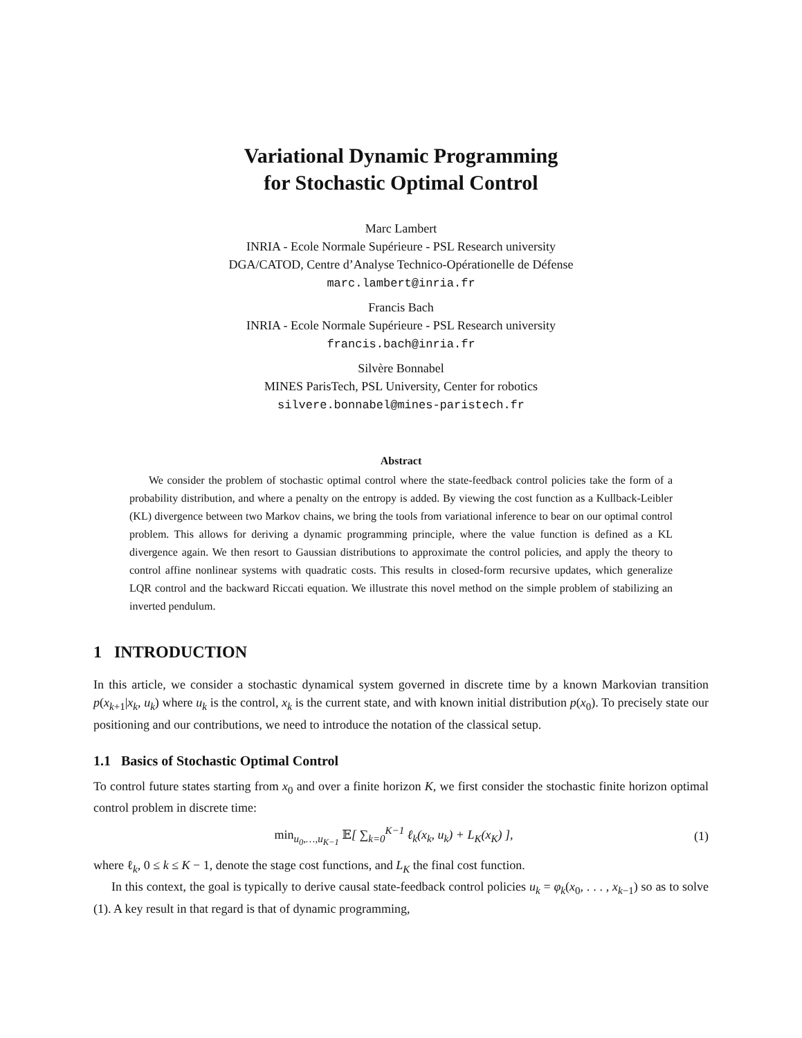Variational Dynamic Programming
for Stochastic Optimal Control
Marc Lambert
INRIA - Ecole Normale Supérieure - PSL Research university
DGA/CATOD, Centre d’Analyse Technico-Opérationelle de Défense
marc.lambert@inria.fr
Francis Bach
INRIA - Ecole Normale Supérieure - PSL Research university
francis.bach@inria.fr
Silvère Bonnabel
MINES ParisTech, PSL University, Center for robotics
silvere.bonnabel@mines-paristech.fr
Abstract
We consider the problem of stochastic optimal control where the state-feedback control policies take the form of a probability distribution, and where a penalty on the entropy is added. By viewing the cost function as a Kullback-Leibler (KL) divergence between two Markov chains, we bring the tools from variational inference to bear on our optimal control problem. This allows for deriving a dynamic programming principle, where the value function is defined as a KL divergence again. We then resort to Gaussian distributions to approximate the control policies, and apply the theory to control affine nonlinear systems with quadratic costs. This results in closed-form recursive updates, which generalize LQR control and the backward Riccati equation. We illustrate this novel method on the simple problem of stabilizing an inverted pendulum.
1 INTRODUCTION
In this article, we consider a stochastic dynamical system governed in discrete time by a known Markovian transition p(x<sub>k+1</sub>|x<sub>k</sub>, u<sub>k</sub>) where u<sub>k</sub> is the control, x<sub>k</sub> is the current state, and with known initial distribution p(x<sub>0</sub>). To precisely state our positioning and our contributions, we need to introduce the notation of the classical setup.
1.1 Basics of Stochastic Optimal Control
To control future states starting from x<sub>0</sub> and over a finite horizon K, we first consider the stochastic finite horizon optimal control problem in discrete time:
min<sub>u<sub>0</sub>,…,u<sub>K−1</sub></sub> 𝔼[ ∑<sub>k=0</sub><sup>K−1</sup> ℓ<sub>k</sub>(x<sub>k</sub>, u<sub>k</sub>) + L<sub>K</sub>(x<sub>K</sub>) ], (1)
where ℓ<sub>k</sub>, 0 ≤ k ≤ K − 1, denote the stage cost functions, and L<sub>K</sub> the final cost function.
In this context, the goal is typically to derive causal state-feedback control policies u<sub>k</sub> = φ<sub>k</sub>(x<sub>0</sub>, . . . , x<sub>k−1</sub>) so as to solve (1). A key result in that regard is that of dynamic programming,